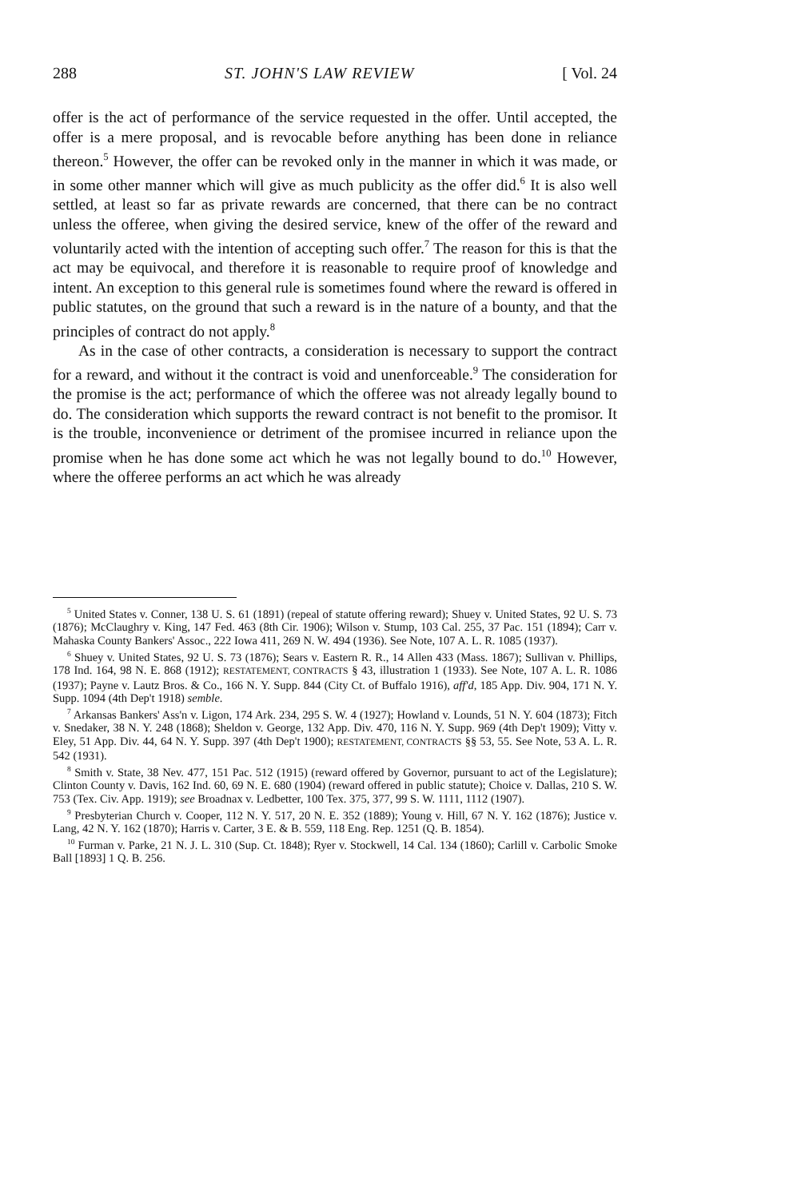288 ST. JOHN'S LAW REVIEW [ Vol. 24
offer is the act of performance of the service requested in the offer. Until accepted, the offer is a mere proposal, and is revocable before anything has been done in reliance thereon.<sup>5</sup> However, the offer can be revoked only in the manner in which it was made, or in some other manner which will give as much publicity as the offer did.<sup>6</sup> It is also well settled, at least so far as private rewards are concerned, that there can be no contract unless the offeree, when giving the desired service, knew of the offer of the reward and voluntarily acted with the intention of accepting such offer.<sup>7</sup> The reason for this is that the act may be equivocal, and therefore it is reasonable to require proof of knowledge and intent. An exception to this general rule is sometimes found where the reward is offered in public statutes, on the ground that such a reward is in the nature of a bounty, and that the principles of contract do not apply.<sup>8</sup>
As in the case of other contracts, a consideration is necessary to support the contract for a reward, and without it the contract is void and unenforceable.<sup>9</sup> The consideration for the promise is the act; performance of which the offeree was not already legally bound to do. The consideration which supports the reward contract is not benefit to the promisor. It is the trouble, inconvenience or detriment of the promisee incurred in reliance upon the promise when he has done some act which he was not legally bound to do.<sup>10</sup> However, where the offeree performs an act which he was already
<sup>5</sup> United States v. Conner, 138 U. S. 61 (1891) (repeal of statute offering reward); Shuey v. United States, 92 U. S. 73 (1876); McClaughry v. King, 147 Fed. 463 (8th Cir. 1906); Wilson v. Stump, 103 Cal. 255, 37 Pac. 151 (1894); Carr v. Mahaska County Bankers' Assoc., 222 Iowa 411, 269 N. W. 494 (1936). See Note, 107 A. L. R. 1085 (1937).
<sup>6</sup> Shuey v. United States, 92 U. S. 73 (1876); Sears v. Eastern R. R., 14 Allen 433 (Mass. 1867); Sullivan v. Phillips, 178 Ind. 164, 98 N. E. 868 (1912); RESTATEMENT, CONTRACTS § 43, illustration 1 (1933). See Note, 107 A. L. R. 1086 (1937); Payne v. Lautz Bros. & Co., 166 N. Y. Supp. 844 (City Ct. of Buffalo 1916), aff'd, 185 App. Div. 904, 171 N. Y. Supp. 1094 (4th Dep't 1918) semble.
<sup>7</sup> Arkansas Bankers' Ass'n v. Ligon, 174 Ark. 234, 295 S. W. 4 (1927); Howland v. Lounds, 51 N. Y. 604 (1873); Fitch v. Snedaker, 38 N. Y. 248 (1868); Sheldon v. George, 132 App. Div. 470, 116 N. Y. Supp. 969 (4th Dep't 1909); Vitty v. Eley, 51 App. Div. 44, 64 N. Y. Supp. 397 (4th Dep't 1900); RESTATEMENT, CONTRACTS §§ 53, 55. See Note, 53 A. L. R. 542 (1931).
<sup>8</sup> Smith v. State, 38 Nev. 477, 151 Pac. 512 (1915) (reward offered by Governor, pursuant to act of the Legislature); Clinton County v. Davis, 162 Ind. 60, 69 N. E. 680 (1904) (reward offered in public statute); Choice v. Dallas, 210 S. W. 753 (Tex. Civ. App. 1919); see Broadnax v. Ledbetter, 100 Tex. 375, 377, 99 S. W. 1111, 1112 (1907).
<sup>9</sup> Presbyterian Church v. Cooper, 112 N. Y. 517, 20 N. E. 352 (1889); Young v. Hill, 67 N. Y. 162 (1876); Justice v. Lang, 42 N. Y. 162 (1870); Harris v. Carter, 3 E. & B. 559, 118 Eng. Rep. 1251 (Q. B. 1854).
<sup>10</sup> Furman v. Parke, 21 N. J. L. 310 (Sup. Ct. 1848); Ryer v. Stockwell, 14 Cal. 134 (1860); Carlill v. Carbolic Smoke Ball [1893] 1 Q. B. 256.